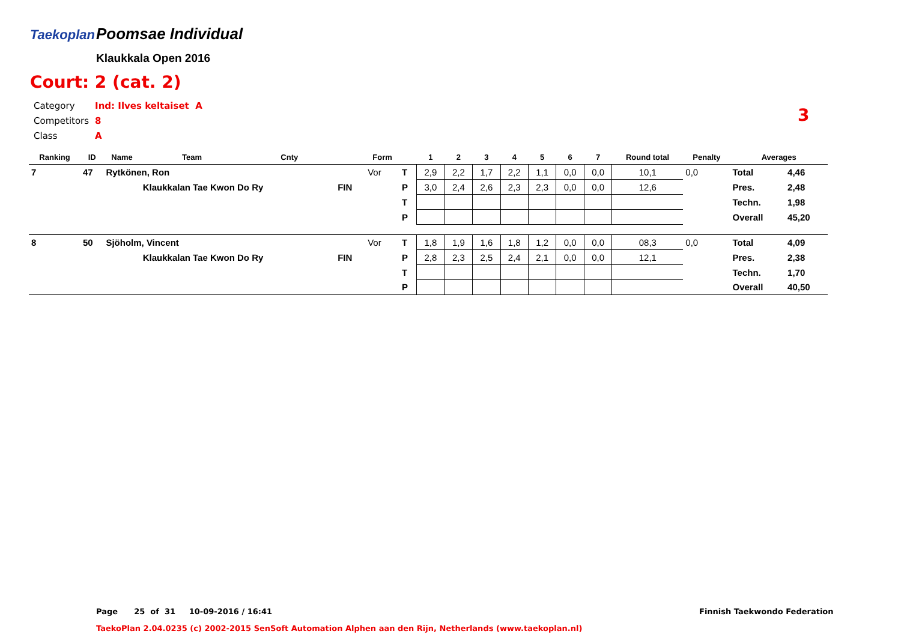Taekoplan
Poomsae Individual
Klaukkala Open 2016
Court: 2 (cat. 2)
| Category | Ind: Ilves keltaiset A |
| Competitors | 8 |
| Class | A |
3
| Ranking | ID | Name | Team | Cnty | | Form | | 1 | 2 | 3 | 4 | 5 | 6 | 7 | Round total | Penalty | Averages | |
| --- | --- | --- | --- | --- | --- | --- | --- | --- | --- | --- | --- | --- | --- | --- | --- | --- | --- | --- |
| 7 | 47 | Rytkönen, Ron | | | | Vor | T | 2,9 | 2,2 | 1,7 | 2,2 | 1,1 | 0,0 | 0,0 | 10,1 | 0,0 | Total | 4,46 |
| | | | Klaukkalan Tae Kwon Do Ry | | FIN | | P | 3,0 | 2,4 | 2,6 | 2,3 | 2,3 | 0,0 | 0,0 | 12,6 | | Pres. | 2,48 |
| | | | | | | | T | | | | | | | | | | Techn. | 1,98 |
| | | | | | | | P | | | | | | | | | | Overall | 45,20 |
| 8 | 50 | Sjöholm, Vincent | | | | Vor | T | 1,8 | 1,9 | 1,6 | 1,8 | 1,2 | 0,0 | 0,0 | 08,3 | 0,0 | Total | 4,09 |
| | | | Klaukkalan Tae Kwon Do Ry | | FIN | | P | 2,8 | 2,3 | 2,5 | 2,4 | 2,1 | 0,0 | 0,0 | 12,1 | | Pres. | 2,38 |
| | | | | | | | T | | | | | | | | | | Techn. | 1,70 |
| | | | | | | | P | | | | | | | | | | Overall | 40,50 |
Page 25 of 31 10-09-2016 / 16:41
Finnish Taekwondo Federation
TaekoPlan 2.04.0235 (c) 2002-2015 SenSoft Automation Alphen aan den Rijn, Netherlands (www.taekoplan.nl)